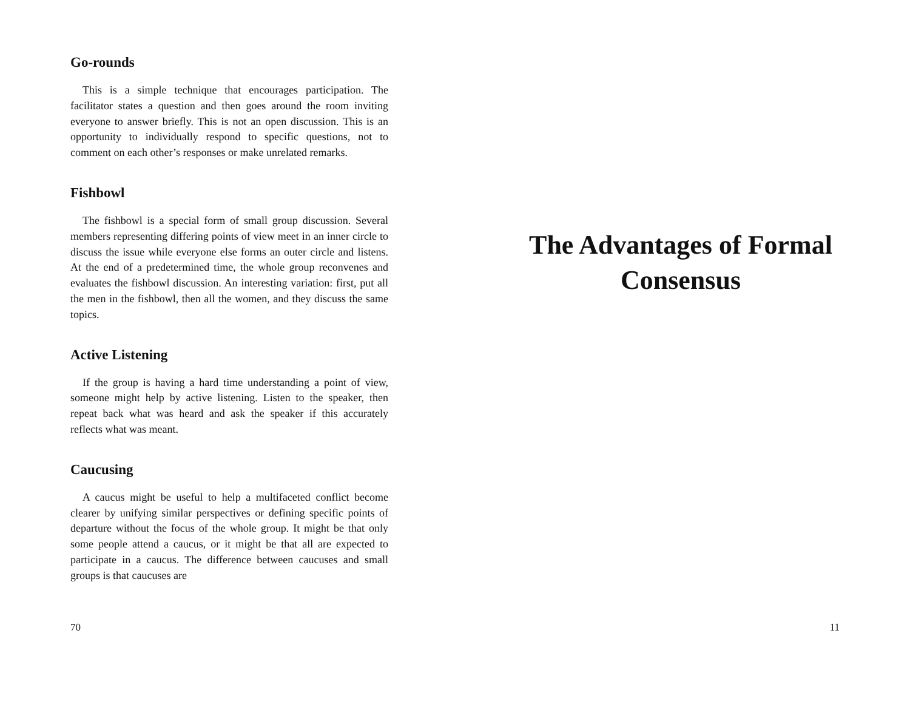Go-rounds
This is a simple technique that encourages participation. The facilitator states a question and then goes around the room inviting everyone to answer briefly. This is not an open discussion. This is an opportunity to individually respond to specific questions, not to comment on each other’s responses or make unrelated remarks.
Fishbowl
The fishbowl is a special form of small group discussion. Several members representing differing points of view meet in an inner circle to discuss the issue while everyone else forms an outer circle and listens. At the end of a predetermined time, the whole group reconvenes and evaluates the fishbowl discussion. An interesting variation: first, put all the men in the fishbowl, then all the women, and they discuss the same topics.
Active Listening
If the group is having a hard time understanding a point of view, someone might help by active listening. Listen to the speaker, then repeat back what was heard and ask the speaker if this accurately reflects what was meant.
Caucusing
A caucus might be useful to help a multifaceted conflict become clearer by unifying similar perspectives or defining specific points of departure without the focus of the whole group. It might be that only some people attend a caucus, or it might be that all are expected to participate in a caucus. The difference between caucuses and small groups is that caucuses are
70
The Advantages of Formal Consensus
11